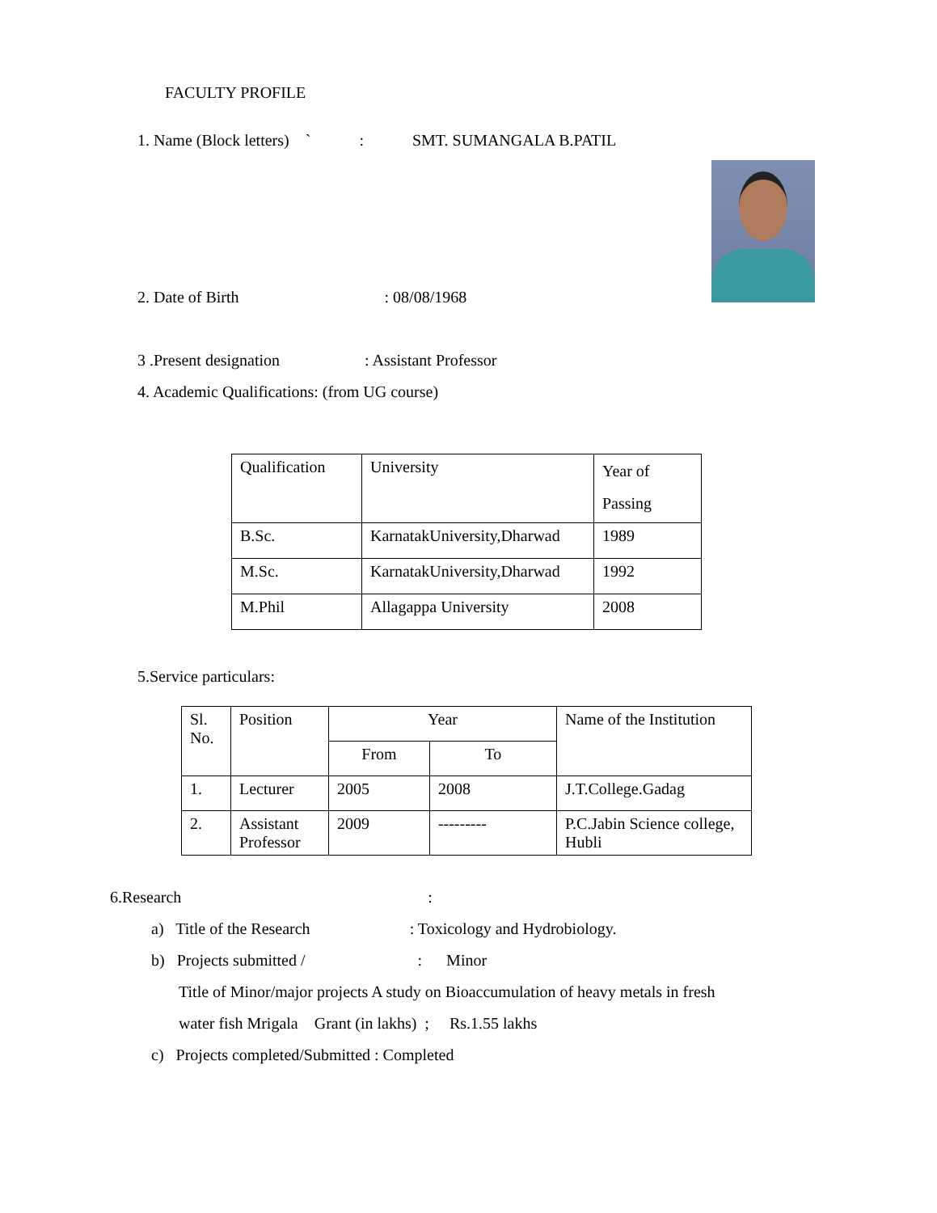FACULTY PROFILE
1. Name (Block letters) ` : SMT. SUMANGALA B.PATIL
2. Date of Birth : 08/08/1968
3 .Present designation : Assistant Professor
4. Academic Qualifications: (from UG course)
| Qualification | University | Year of Passing |
| B.Sc. | KarnatakUniversity,Dharwad | 1989 |
| M.Sc. | KarnatakUniversity,Dharwad | 1992 |
| M.Phil | Allagappa University | 2008 |
5.Service particulars:
| Sl. No. | Position | Year | | Name of the Institution |
| | | From | To | |
| 1. | Lecturer | 2005 | 2008 | J.T.College.Gadag |
| 2. | Assistant Professor | 2009 | --------- | P.C.Jabin Science college, Hubli |
6.Research :
a) Title of the Research : Toxicology and Hydrobiology.
b) Projects submitted / : Minor
Title of Minor/major projects A study on Bioaccumulation of heavy metals in fresh
water fish Mrigala Grant (in lakhs) ; Rs.1.55 lakhs
c) Projects completed/Submitted : Completed